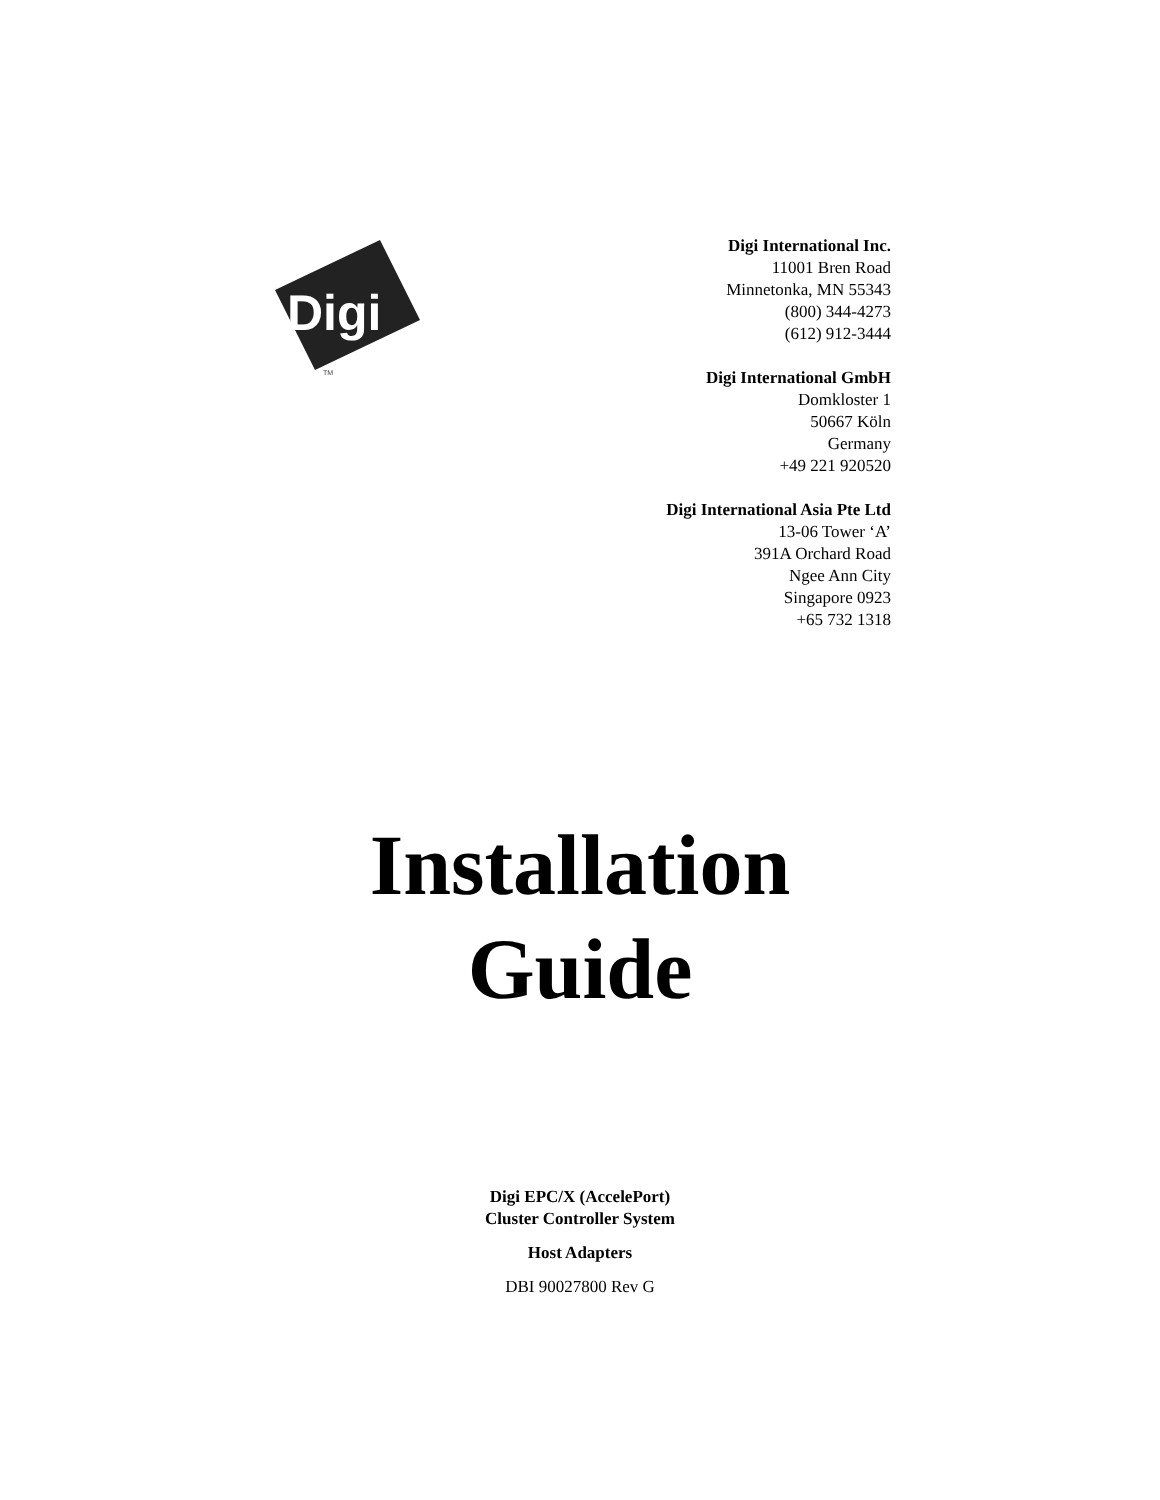Digi
TM
Digi International Inc.
11001 Bren Road
Minnetonka, MN 55343
(800) 344-4273
(612) 912-3444
Digi International GmbH
Domkloster 1
50667 Köln
Germany
+49 221 920520
Digi International Asia Pte Ltd
13-06 Tower ‘A’
391A Orchard Road
Ngee Ann City
Singapore 0923
+65 732 1318
Installation
Guide
Digi EPC/X (AccelePort)
Cluster Controller System
Host Adapters
DBI 90027800 Rev G